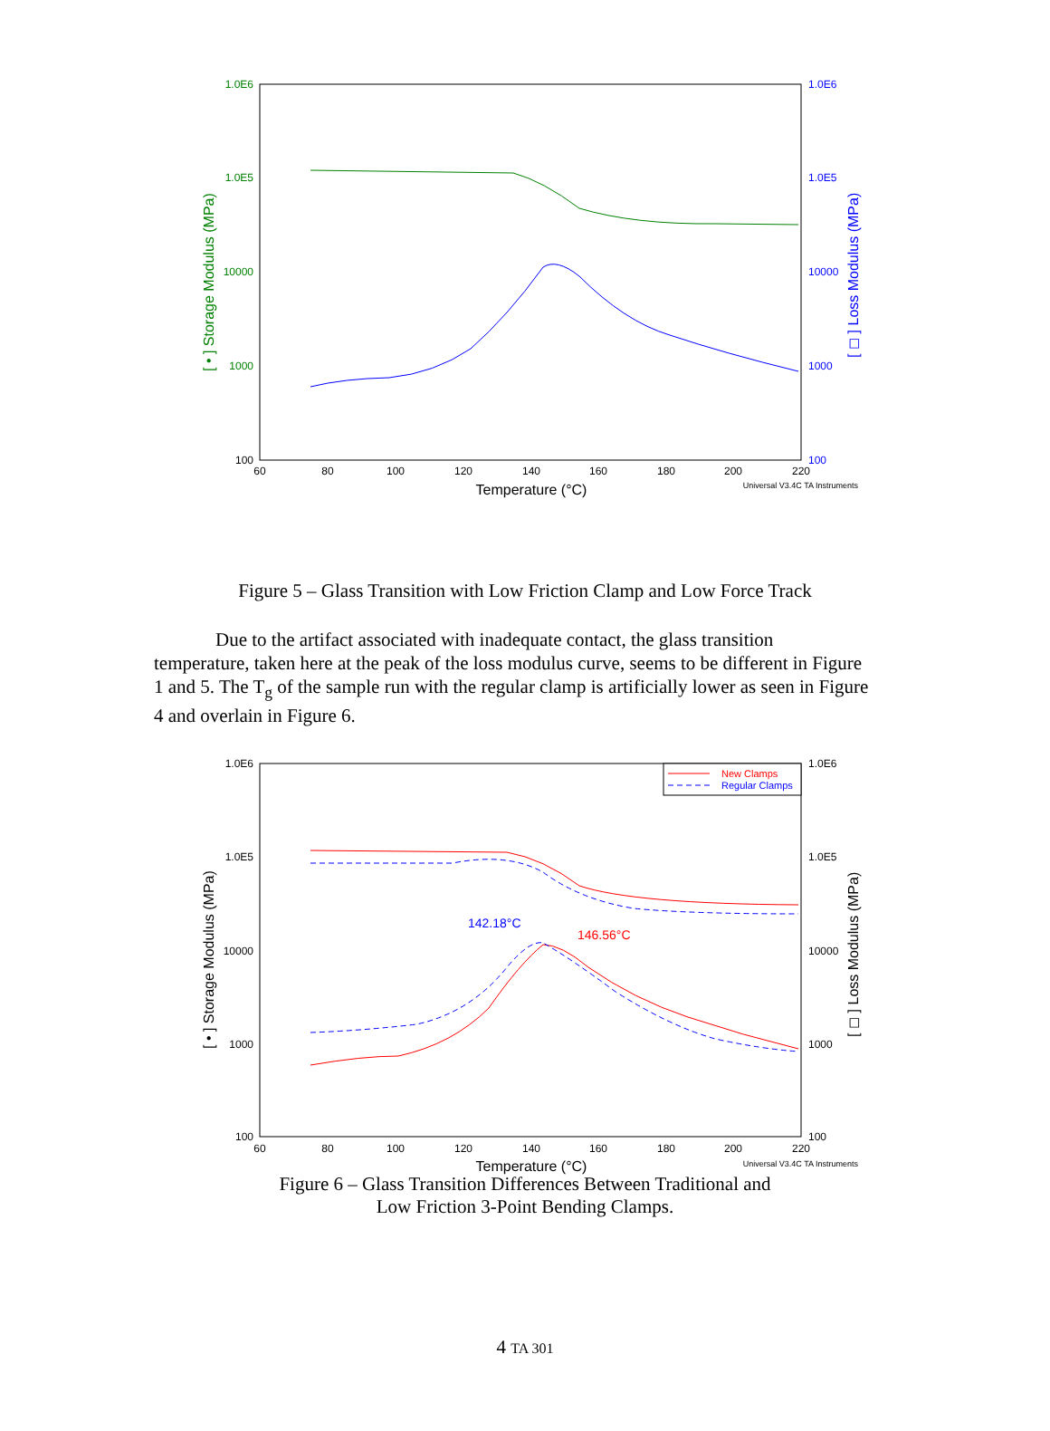1.0E6
1.0E5
10000
1000
100
1.0E6
1.0E5
10000
1000
100
60
80
100
120
140
160
180
200
220
Temperature (°C)
Universal V3.4C TA Instruments
[ • ] Storage Modulus (MPa)
[ ◻ ] Loss Modulus (MPa)
Figure 5 – Glass Transition with Low Friction Clamp and Low Force Track
Due to the artifact associated with inadequate contact, the glass transition temperature, taken here at the peak of the loss modulus curve, seems to be different in Figure 1 and 5. The T<sub>g</sub> of the sample run with the regular clamp is artificially lower as seen in Figure 4 and overlain in Figure 6.
New Clamps
Regular Clamps
1.0E6
1.0E5
10000
1000
100
1.0E6
1.0E5
10000
1000
100
60
80
100
120
140
160
180
200
220
Temperature (°C)
Universal V3.4C TA Instruments
[ • ] Storage Modulus (MPa)
[ ◻ ] Loss Modulus (MPa)
142.18°C
146.56°C
Figure 6 – Glass Transition Differences Between Traditional and
Low Friction 3-Point Bending Clamps.
4 TA 301